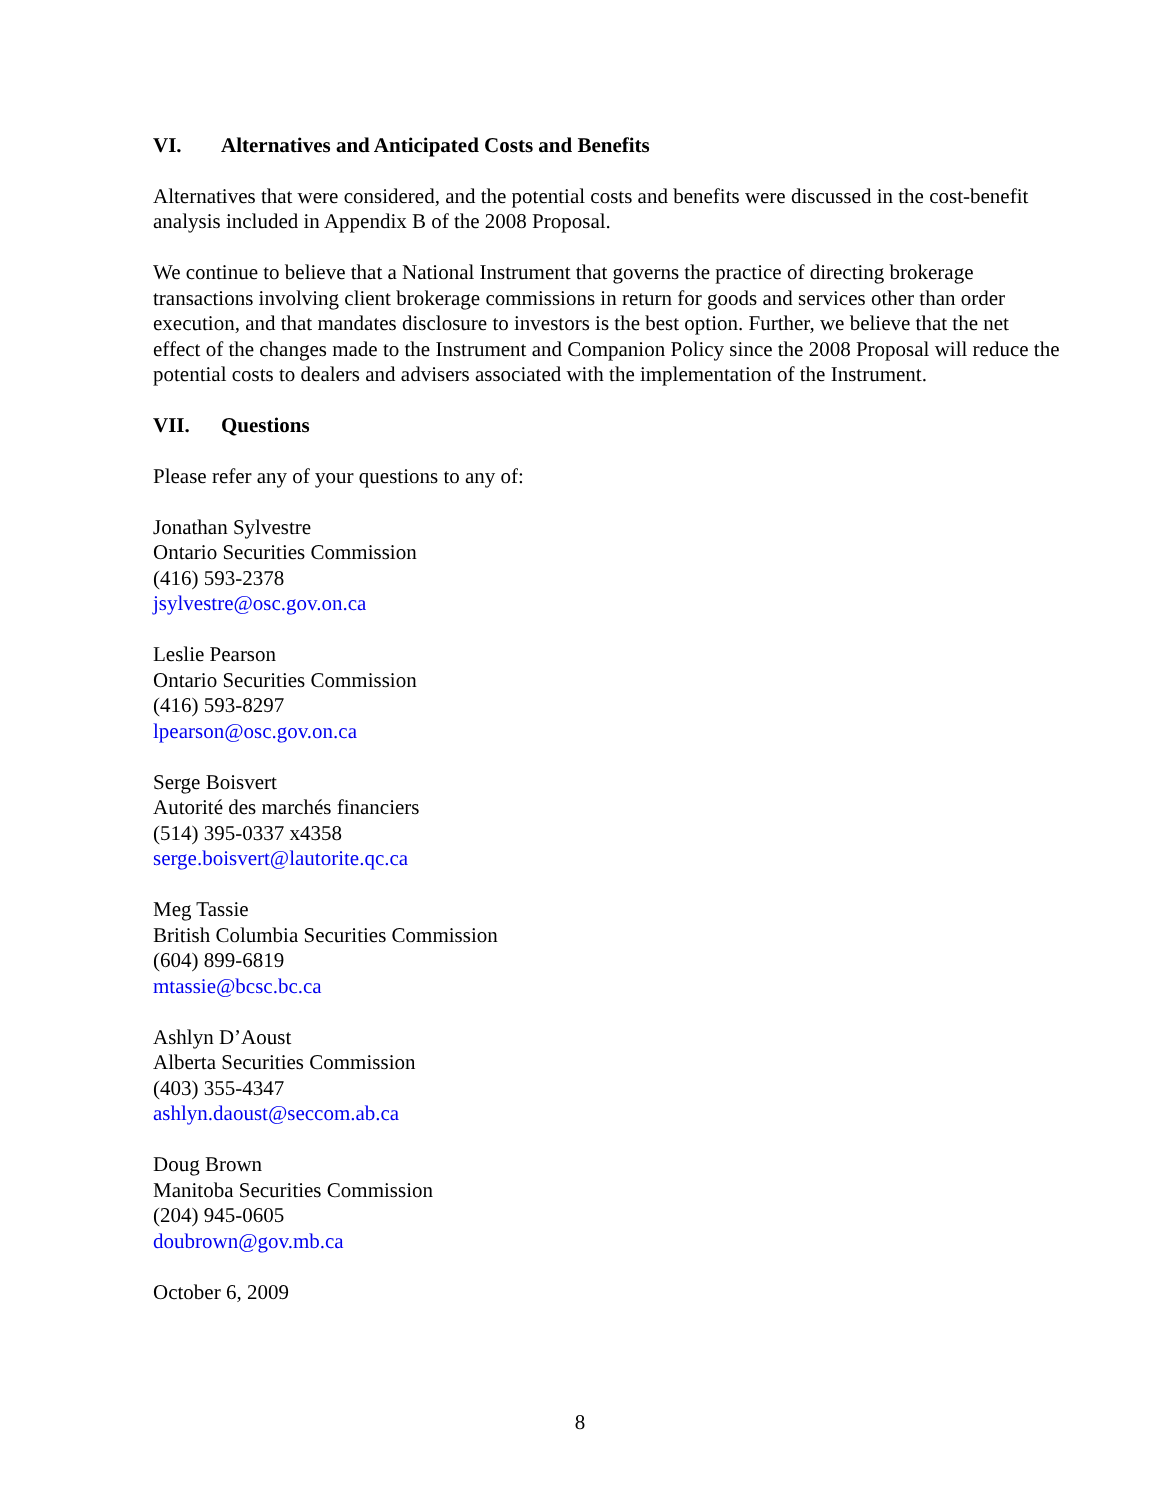VI. Alternatives and Anticipated Costs and Benefits
Alternatives that were considered, and the potential costs and benefits were discussed in the cost-benefit analysis included in Appendix B of the 2008 Proposal.
We continue to believe that a National Instrument that governs the practice of directing brokerage transactions involving client brokerage commissions in return for goods and services other than order execution, and that mandates disclosure to investors is the best option. Further, we believe that the net effect of the changes made to the Instrument and Companion Policy since the 2008 Proposal will reduce the potential costs to dealers and advisers associated with the implementation of the Instrument.
VII. Questions
Please refer any of your questions to any of:
Jonathan Sylvestre
Ontario Securities Commission
(416) 593-2378
jsylvestre@osc.gov.on.ca
Leslie Pearson
Ontario Securities Commission
(416) 593-8297
lpearson@osc.gov.on.ca
Serge Boisvert
Autorité des marchés financiers
(514) 395-0337 x4358
serge.boisvert@lautorite.qc.ca
Meg Tassie
British Columbia Securities Commission
(604) 899-6819
mtassie@bcsc.bc.ca
Ashlyn D’Aoust
Alberta Securities Commission
(403) 355-4347
ashlyn.daoust@seccom.ab.ca
Doug Brown
Manitoba Securities Commission
(204) 945-0605
doubrown@gov.mb.ca
October 6, 2009
8